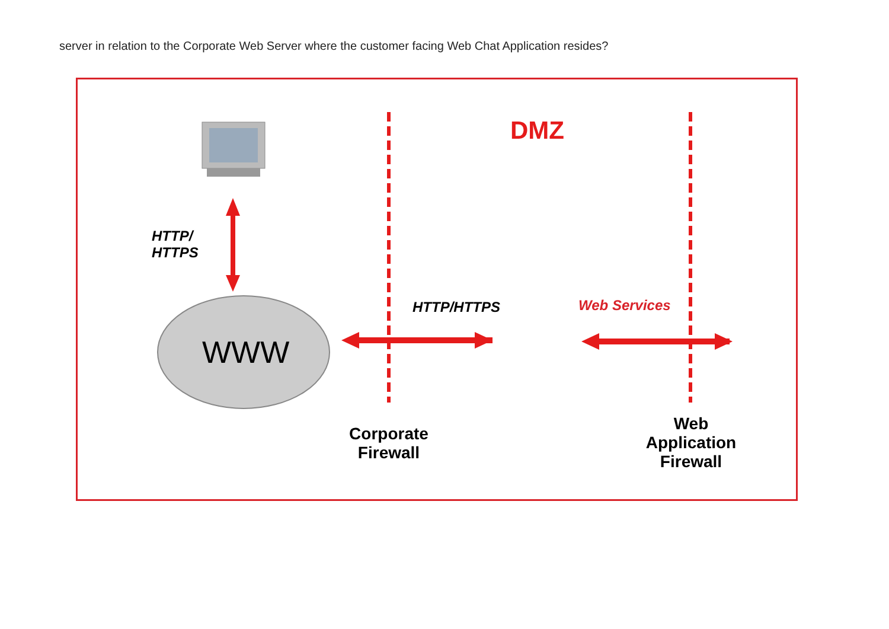server in relation to the Corporate Web Server where the customer facing Web Chat Application resides?
DMZ
HTTP/
HTTPS
WWW
HTTP/HTTPS Web Services
Corporate
Firewall
Web
Application
Firewall